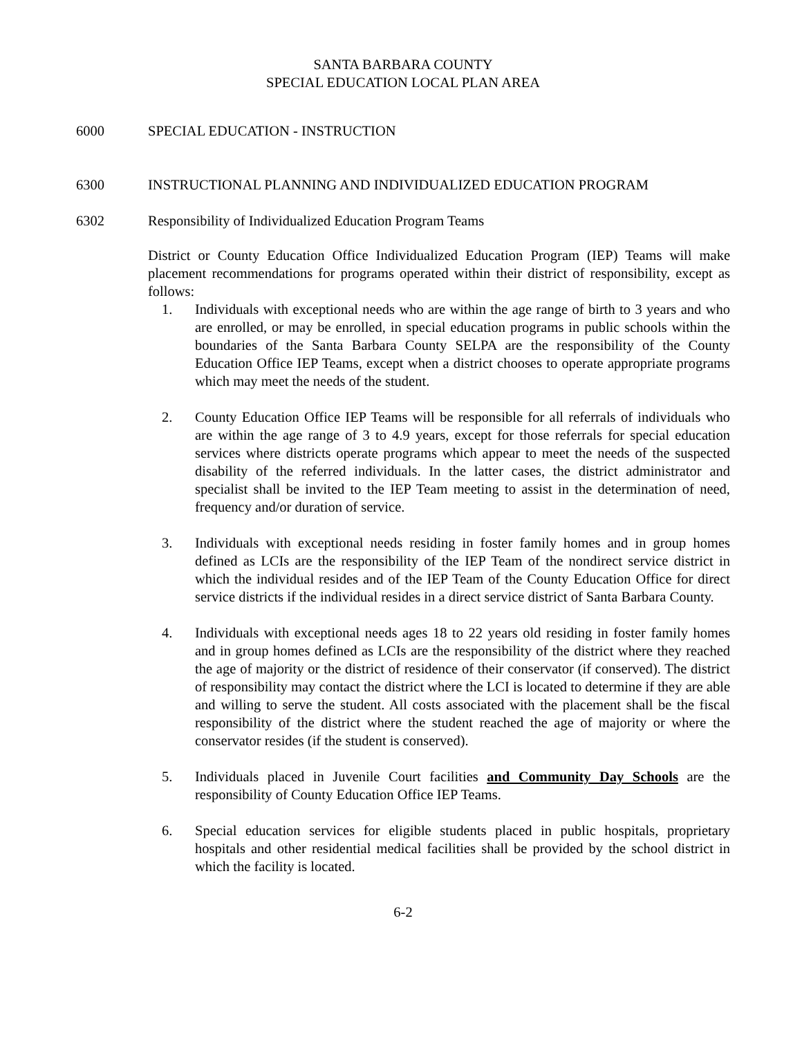SANTA BARBARA COUNTY
SPECIAL EDUCATION LOCAL PLAN AREA
6000 SPECIAL EDUCATION - INSTRUCTION
6300 INSTRUCTIONAL PLANNING AND INDIVIDUALIZED EDUCATION PROGRAM
6302 Responsibility of Individualized Education Program Teams
District or County Education Office Individualized Education Program (IEP) Teams will make placement recommendations for programs operated within their district of responsibility, except as follows:
1. Individuals with exceptional needs who are within the age range of birth to 3 years and who are enrolled, or may be enrolled, in special education programs in public schools within the boundaries of the Santa Barbara County SELPA are the responsibility of the County Education Office IEP Teams, except when a district chooses to operate appropriate programs which may meet the needs of the student.
2. County Education Office IEP Teams will be responsible for all referrals of individuals who are within the age range of 3 to 4.9 years, except for those referrals for special education services where districts operate programs which appear to meet the needs of the suspected disability of the referred individuals. In the latter cases, the district administrator and specialist shall be invited to the IEP Team meeting to assist in the determination of need, frequency and/or duration of service.
3. Individuals with exceptional needs residing in foster family homes and in group homes defined as LCIs are the responsibility of the IEP Team of the nondirect service district in which the individual resides and of the IEP Team of the County Education Office for direct service districts if the individual resides in a direct service district of Santa Barbara County.
4. Individuals with exceptional needs ages 18 to 22 years old residing in foster family homes and in group homes defined as LCIs are the responsibility of the district where they reached the age of majority or the district of residence of their conservator (if conserved). The district of responsibility may contact the district where the LCI is located to determine if they are able and willing to serve the student. All costs associated with the placement shall be the fiscal responsibility of the district where the student reached the age of majority or where the conservator resides (if the student is conserved).
5. Individuals placed in Juvenile Court facilities and Community Day Schools are the responsibility of County Education Office IEP Teams.
6. Special education services for eligible students placed in public hospitals, proprietary hospitals and other residential medical facilities shall be provided by the school district in which the facility is located.
6-2